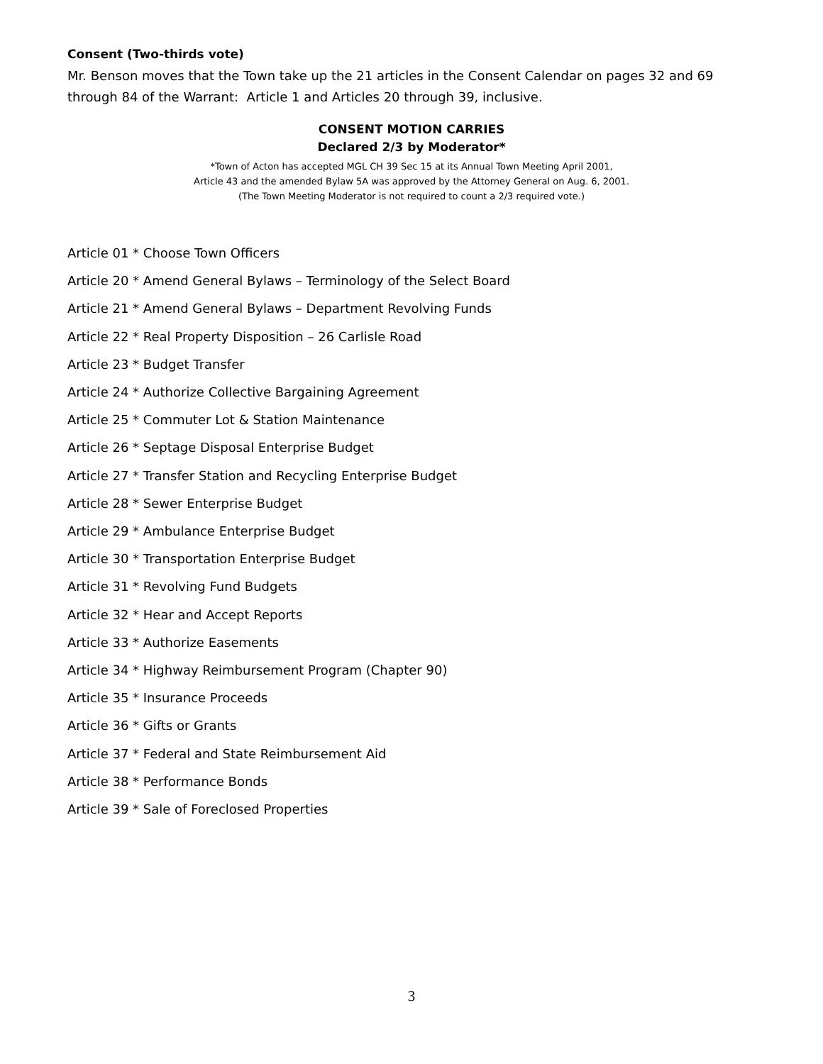Consent (Two-thirds vote)
Mr. Benson moves that the Town take up the 21 articles in the Consent Calendar on pages 32 and 69 through 84 of the Warrant: Article 1 and Articles 20 through 39, inclusive.
CONSENT MOTION CARRIES
Declared 2/3 by Moderator*
*Town of Acton has accepted MGL CH 39 Sec 15 at its Annual Town Meeting April 2001,
Article 43 and the amended Bylaw 5A was approved by the Attorney General on Aug. 6, 2001.
(The Town Meeting Moderator is not required to count a 2/3 required vote.)
Article 01 * Choose Town Officers
Article 20 * Amend General Bylaws – Terminology of the Select Board
Article 21 * Amend General Bylaws – Department Revolving Funds
Article 22 * Real Property Disposition – 26 Carlisle Road
Article 23 * Budget Transfer
Article 24 * Authorize Collective Bargaining Agreement
Article 25 * Commuter Lot & Station Maintenance
Article 26 * Septage Disposal Enterprise Budget
Article 27 * Transfer Station and Recycling Enterprise Budget
Article 28 * Sewer Enterprise Budget
Article 29 * Ambulance Enterprise Budget
Article 30 * Transportation Enterprise Budget
Article 31 * Revolving Fund Budgets
Article 32 * Hear and Accept Reports
Article 33 * Authorize Easements
Article 34 * Highway Reimbursement Program (Chapter 90)
Article 35 * Insurance Proceeds
Article 36 * Gifts or Grants
Article 37 * Federal and State Reimbursement Aid
Article 38 * Performance Bonds
Article 39 * Sale of Foreclosed Properties
3